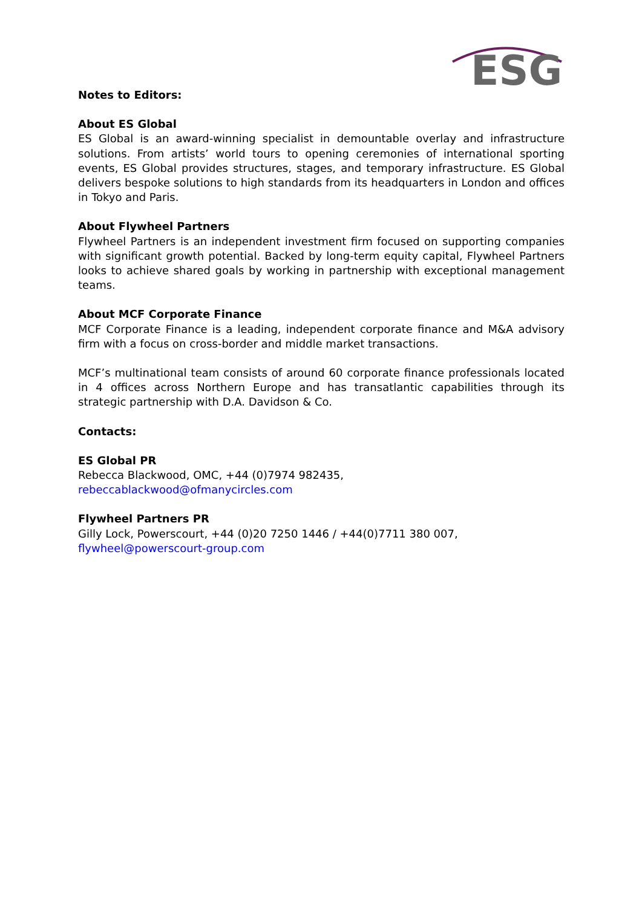ESG
Notes to Editors:
About ES Global
ES Global is an award-winning specialist in demountable overlay and infrastructure solutions. From artists’ world tours to opening ceremonies of international sporting events, ES Global provides structures, stages, and temporary infrastructure. ES Global delivers bespoke solutions to high standards from its headquarters in London and offices in Tokyo and Paris.
About Flywheel Partners
Flywheel Partners is an independent investment firm focused on supporting companies with significant growth potential. Backed by long-term equity capital, Flywheel Partners looks to achieve shared goals by working in partnership with exceptional management teams.
About MCF Corporate Finance
MCF Corporate Finance is a leading, independent corporate finance and M&A advisory firm with a focus on cross-border and middle market transactions.
MCF’s multinational team consists of around 60 corporate finance professionals located in 4 offices across Northern Europe and has transatlantic capabilities through its strategic partnership with D.A. Davidson & Co.
Contacts:
ES Global PR
Rebecca Blackwood, OMC, +44 (0)7974 982435,
rebeccablackwood@ofmanycircles.com
Flywheel Partners PR
Gilly Lock, Powerscourt, +44 (0)20 7250 1446 / +44(0)7711 380 007,
flywheel@powerscourt-group.com